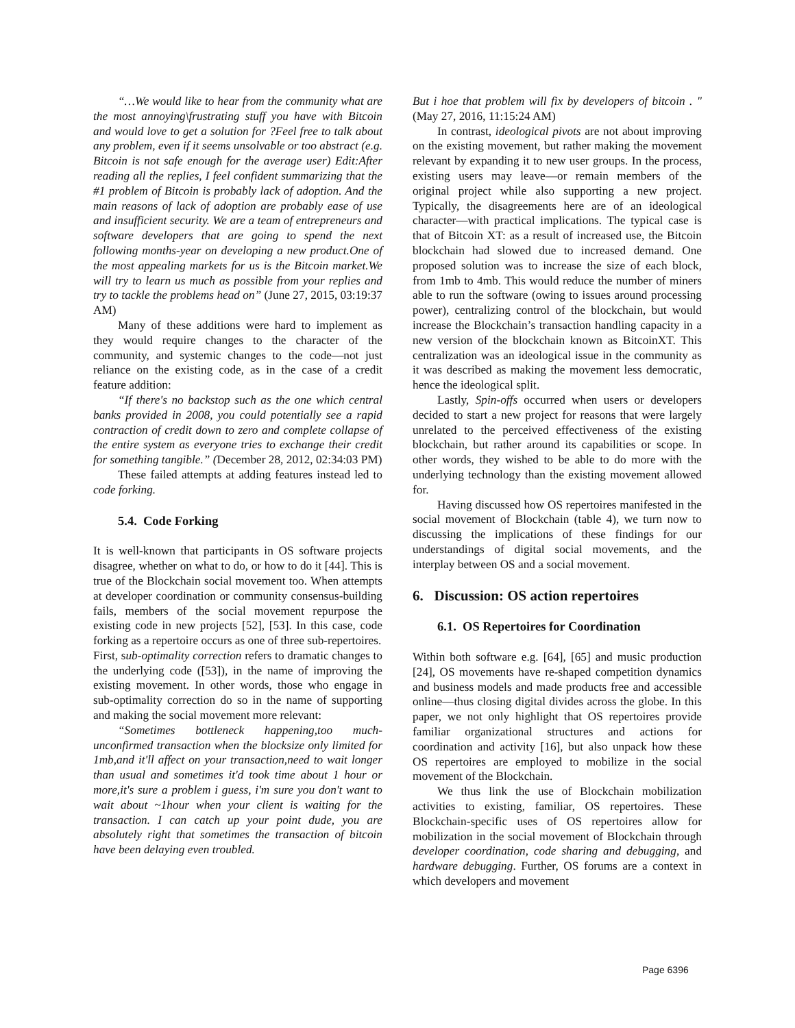“…We would like to hear from the community what are the most annoying\frustrating stuff you have with Bitcoin and would love to get a solution for ?Feel free to talk about any problem, even if it seems unsolvable or too abstract (e.g. Bitcoin is not safe enough for the average user) Edit:After reading all the replies, I feel confident summarizing that the #1 problem of Bitcoin is probably lack of adoption. And the main reasons of lack of adoption are probably ease of use and insufficient security. We are a team of entrepreneurs and software developers that are going to spend the next following months-year on developing a new product.One of the most appealing markets for us is the Bitcoin market.We will try to learn us much as possible from your replies and try to tackle the problems head on” (June 27, 2015, 03:19:37 AM)
Many of these additions were hard to implement as they would require changes to the character of the community, and systemic changes to the code—not just reliance on the existing code, as in the case of a credit feature addition:
“If there's no backstop such as the one which central banks provided in 2008, you could potentially see a rapid contraction of credit down to zero and complete collapse of the entire system as everyone tries to exchange their credit for something tangible.” (December 28, 2012, 02:34:03 PM)
These failed attempts at adding features instead led to code forking.
5.4. Code Forking
It is well-known that participants in OS software projects disagree, whether on what to do, or how to do it [44]. This is true of the Blockchain social movement too. When attempts at developer coordination or community consensus-building fails, members of the social movement repurpose the existing code in new projects [52], [53]. In this case, code forking as a repertoire occurs as one of three sub-repertoires.
First, sub-optimality correction refers to dramatic changes to the underlying code ([53]), in the name of improving the existing movement. In other words, those who engage in sub-optimality correction do so in the name of supporting and making the social movement more relevant:
“Sometimes bottleneck happening,too much-unconfirmed transaction when the blocksize only limited for 1mb,and it'll affect on your transaction,need to wait longer than usual and sometimes it'd took time about 1 hour or more,it's sure a problem i guess, i'm sure you don't want to wait about ~1hour when your client is waiting for the transaction. I can catch up your point dude, you are absolutely right that sometimes the transaction of bitcoin have been delaying even troubled.
But i hoe that problem will fix by developers of bitcoin . " (May 27, 2016, 11:15:24 AM)
In contrast, ideological pivots are not about improving on the existing movement, but rather making the movement relevant by expanding it to new user groups. In the process, existing users may leave—or remain members of the original project while also supporting a new project. Typically, the disagreements here are of an ideological character—with practical implications. The typical case is that of Bitcoin XT: as a result of increased use, the Bitcoin blockchain had slowed due to increased demand. One proposed solution was to increase the size of each block, from 1mb to 4mb. This would reduce the number of miners able to run the software (owing to issues around processing power), centralizing control of the blockchain, but would increase the Blockchain’s transaction handling capacity in a new version of the blockchain known as BitcoinXT. This centralization was an ideological issue in the community as it was described as making the movement less democratic, hence the ideological split.
Lastly, Spin-offs occurred when users or developers decided to start a new project for reasons that were largely unrelated to the perceived effectiveness of the existing blockchain, but rather around its capabilities or scope. In other words, they wished to be able to do more with the underlying technology than the existing movement allowed for.
Having discussed how OS repertoires manifested in the social movement of Blockchain (table 4), we turn now to discussing the implications of these findings for our understandings of digital social movements, and the interplay between OS and a social movement.
6. Discussion: OS action repertoires
6.1. OS Repertoires for Coordination
Within both software e.g. [64], [65] and music production [24], OS movements have re-shaped competition dynamics and business models and made products free and accessible online—thus closing digital divides across the globe. In this paper, we not only highlight that OS repertoires provide familiar organizational structures and actions for coordination and activity [16], but also unpack how these OS repertoires are employed to mobilize in the social movement of the Blockchain.
We thus link the use of Blockchain mobilization activities to existing, familiar, OS repertoires. These Blockchain-specific uses of OS repertoires allow for mobilization in the social movement of Blockchain through developer coordination, code sharing and debugging, and hardware debugging. Further, OS forums are a context in which developers and movement
Page 6396